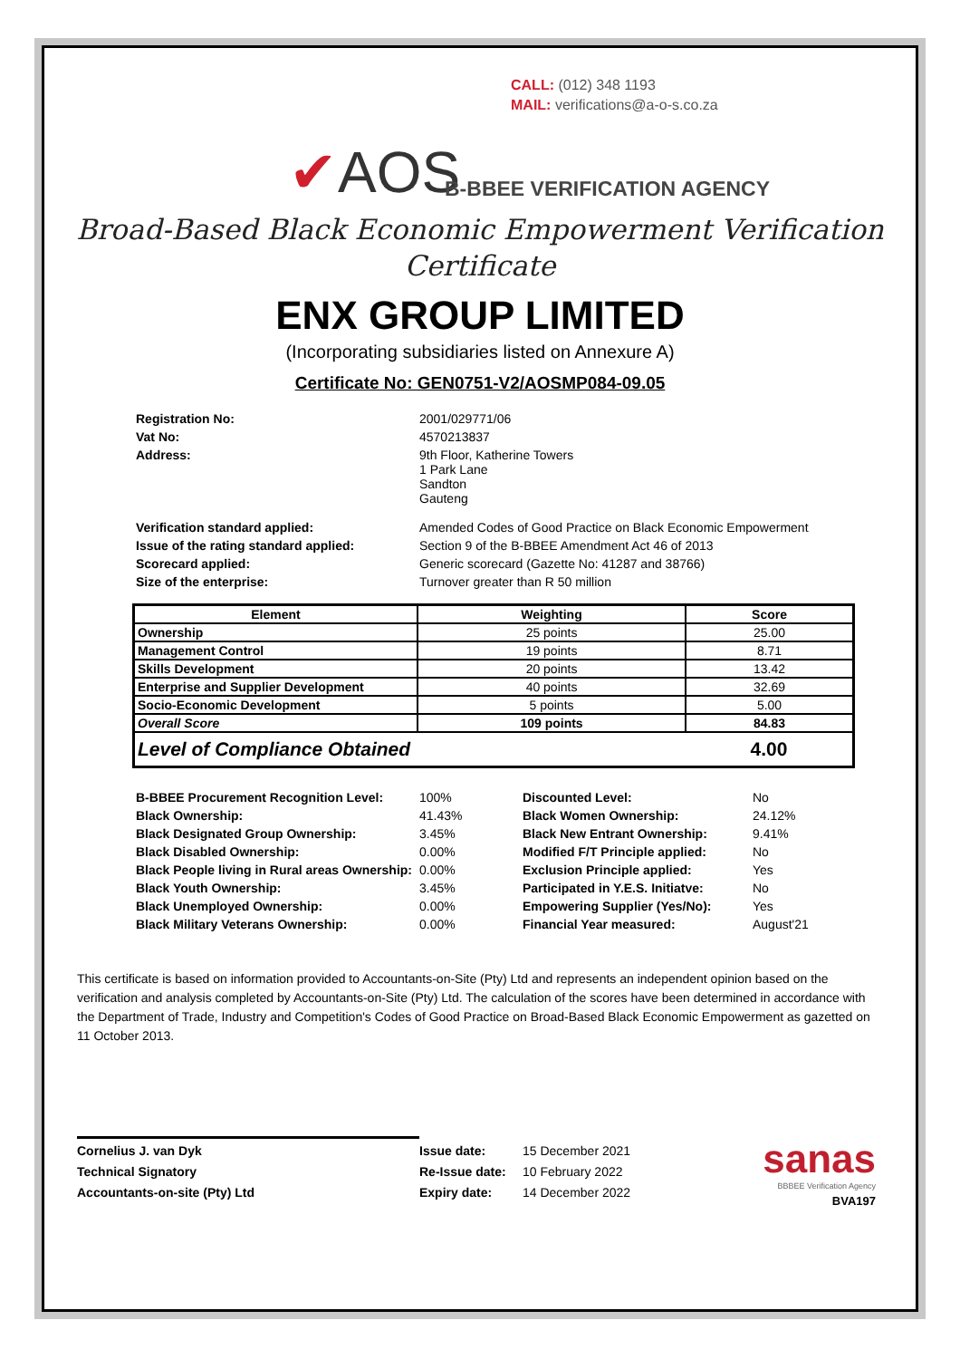CALL: (012) 348 1193
MAIL: verifications@a-o-s.co.za
✔AOS B-BBEE VERIFICATION AGENCY
Broad-Based Black Economic Empowerment Verification
Certificate
ENX GROUP LIMITED
(Incorporating subsidiaries listed on Annexure A)
Certificate No: GEN0751-V2/AOSMP084-09.05
| Registration No: | 2001/029771/06 |
| Vat No: | 4570213837 |
| Address: | 9th Floor, Katherine Towers 1 Park Lane Sandton Gauteng |
| Verification standard applied: | Amended Codes of Good Practice on Black Economic Empowerment |
| Issue of the rating standard applied: | Section 9 of the B-BBEE Amendment Act 46 of 2013 |
| Scorecard applied: | Generic scorecard (Gazette No: 41287 and 38766) |
| Size of the enterprise: | Turnover greater than R 50 million |
| Element | Weighting | Score |
| --- | --- | --- |
| Ownership | 25 points | 25.00 |
| Management Control | 19 points | 8.71 |
| Skills Development | 20 points | 13.42 |
| Enterprise and Supplier Development | 40 points | 32.69 |
| Socio-Economic Development | 5 points | 5.00 |
| Overall Score | 109 points | 84.83 |
| Level of Compliance Obtained | | 4.00 |
| B-BBEE Procurement Recognition Level: | 100% | Discounted Level: | No |
| Black Ownership: | 41.43% | Black Women Ownership: | 24.12% |
| Black Designated Group Ownership: | 3.45% | Black New Entrant Ownership: | 9.41% |
| Black Disabled Ownership: | 0.00% | Modified F/T Principle applied: | No |
| Black People living in Rural areas Ownership: | 0.00% | Exclusion Principle applied: | Yes |
| Black Youth Ownership: | 3.45% | Participated in Y.E.S. Initiatve: | No |
| Black Unemployed Ownership: | 0.00% | Empowering Supplier (Yes/No): | Yes |
| Black Military Veterans Ownership: | 0.00% | Financial Year measured: | August'21 |
This certificate is based on information provided to Accountants-on-Site (Pty) Ltd and represents an independent opinion based on the verification and analysis completed by Accountants-on-Site (Pty) Ltd. The calculation of the scores have been determined in accordance with the Department of Trade, Industry and Competition's Codes of Good Practice on Broad-Based Black Economic Empowerment as gazetted on 11 October 2013.
Cornelius J. van Dyk
Technical Signatory
Accountants-on-site (Pty) Ltd
Issue date:
Re-Issue date:
Expiry date:
15 December 2021
10 February 2022
14 December 2022
sanas
BBBEE Verification Agency
BVA197